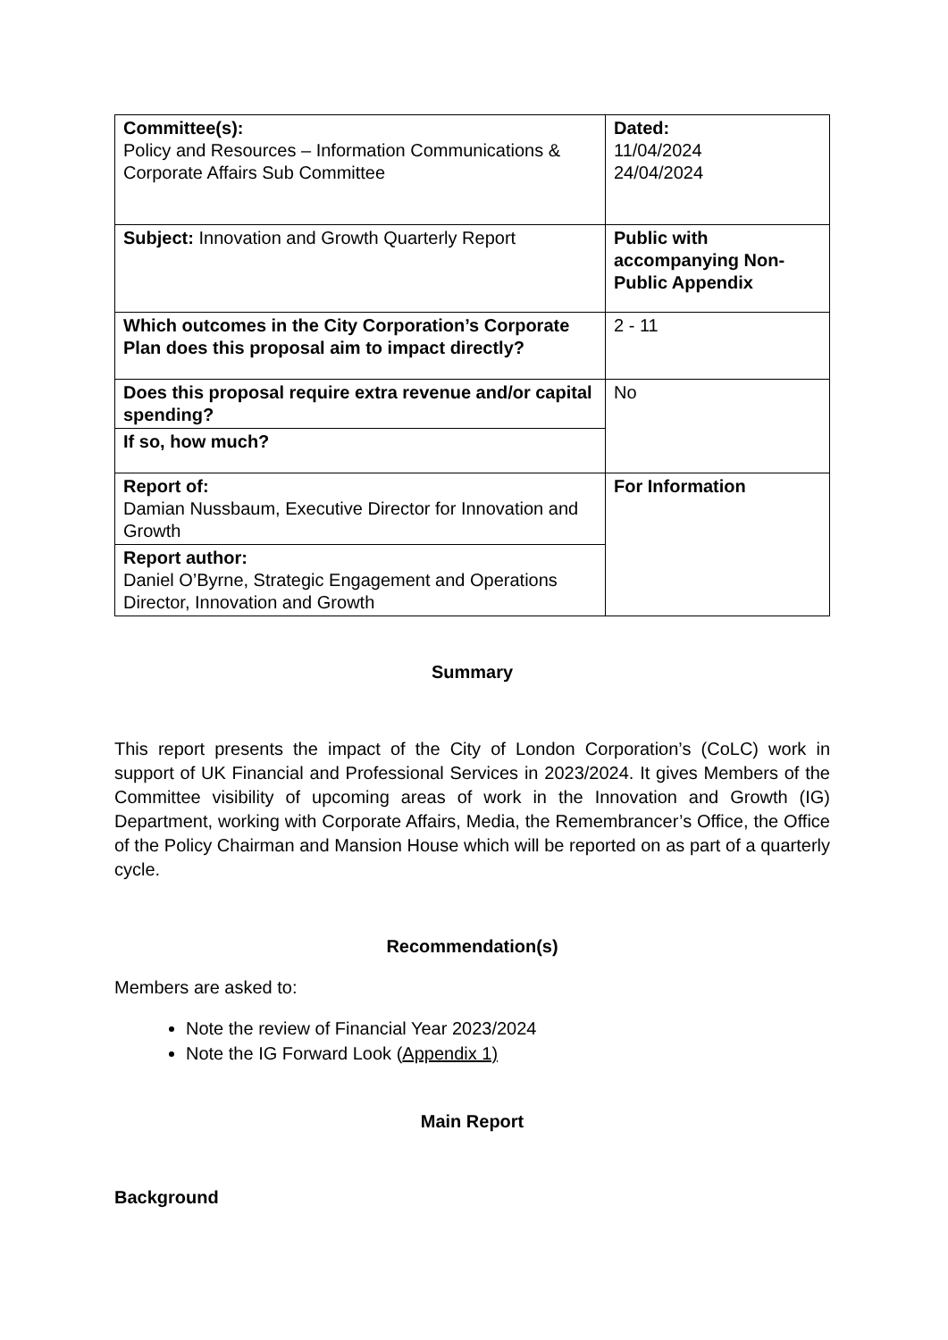| Committee(s): Policy and Resources – Information Communications & Corporate Affairs Sub Committee | Dated: 11/04/2024 24/04/2024 |
| Subject: Innovation and Growth Quarterly Report | Public with accompanying Non-Public Appendix |
| Which outcomes in the City Corporation’s Corporate Plan does this proposal aim to impact directly? | 2 - 11 |
| Does this proposal require extra revenue and/or capital spending? | No |
| If so, how much? | |
| Report of: Damian Nussbaum, Executive Director for Innovation and Growth | For Information |
| Report author: Daniel O’Byrne, Strategic Engagement and Operations Director, Innovation and Growth | |
Summary
This report presents the impact of the City of London Corporation’s (CoLC) work in support of UK Financial and Professional Services in 2023/2024. It gives Members of the Committee visibility of upcoming areas of work in the Innovation and Growth (IG) Department, working with Corporate Affairs, Media, the Remembrancer’s Office, the Office of the Policy Chairman and Mansion House which will be reported on as part of a quarterly cycle.
Recommendation(s)
Members are asked to:
Note the review of Financial Year 2023/2024
Note the IG Forward Look (Appendix 1)
Main Report
Background